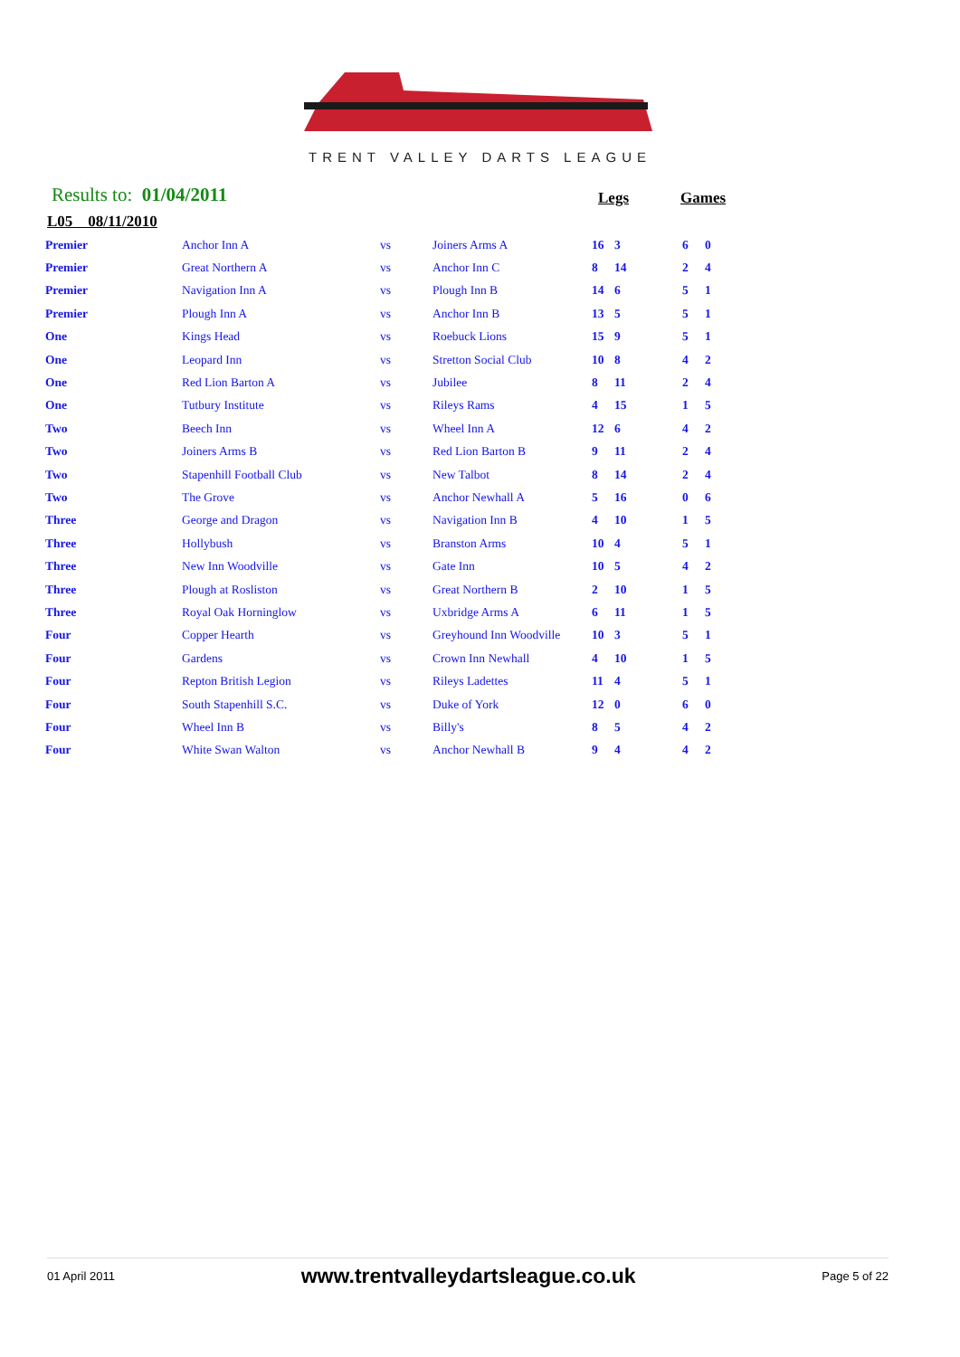TRENT VALLEY DARTS LEAGUE
Results to: 01/04/2011 Legs Games
L05 08/11/2010
| Premier | Anchor Inn A | vs | Joiners Arms A | 16 | 3 | 6 | 0 |
| Premier | Great Northern A | vs | Anchor Inn C | 8 | 14 | 2 | 4 |
| Premier | Navigation Inn A | vs | Plough Inn B | 14 | 6 | 5 | 1 |
| Premier | Plough Inn A | vs | Anchor Inn B | 13 | 5 | 5 | 1 |
| One | Kings Head | vs | Roebuck Lions | 15 | 9 | 5 | 1 |
| One | Leopard Inn | vs | Stretton Social Club | 10 | 8 | 4 | 2 |
| One | Red Lion Barton A | vs | Jubilee | 8 | 11 | 2 | 4 |
| One | Tutbury Institute | vs | Rileys Rams | 4 | 15 | 1 | 5 |
| Two | Beech Inn | vs | Wheel Inn A | 12 | 6 | 4 | 2 |
| Two | Joiners Arms B | vs | Red Lion Barton B | 9 | 11 | 2 | 4 |
| Two | Stapenhill Football Club | vs | New Talbot | 8 | 14 | 2 | 4 |
| Two | The Grove | vs | Anchor Newhall A | 5 | 16 | 0 | 6 |
| Three | George and Dragon | vs | Navigation Inn B | 4 | 10 | 1 | 5 |
| Three | Hollybush | vs | Branston Arms | 10 | 4 | 5 | 1 |
| Three | New Inn Woodville | vs | Gate Inn | 10 | 5 | 4 | 2 |
| Three | Plough at Rosliston | vs | Great Northern B | 2 | 10 | 1 | 5 |
| Three | Royal Oak Horninglow | vs | Uxbridge Arms A | 6 | 11 | 1 | 5 |
| Four | Copper Hearth | vs | Greyhound Inn Woodville | 10 | 3 | 5 | 1 |
| Four | Gardens | vs | Crown Inn Newhall | 4 | 10 | 1 | 5 |
| Four | Repton British Legion | vs | Rileys Ladettes | 11 | 4 | 5 | 1 |
| Four | South Stapenhill S.C. | vs | Duke of York | 12 | 0 | 6 | 0 |
| Four | Wheel Inn B | vs | Billy's | 8 | 5 | 4 | 2 |
| Four | White Swan Walton | vs | Anchor Newhall B | 9 | 4 | 4 | 2 |
01 April 2011 www.trentvalleydartsleague.co.uk Page 5 of 22